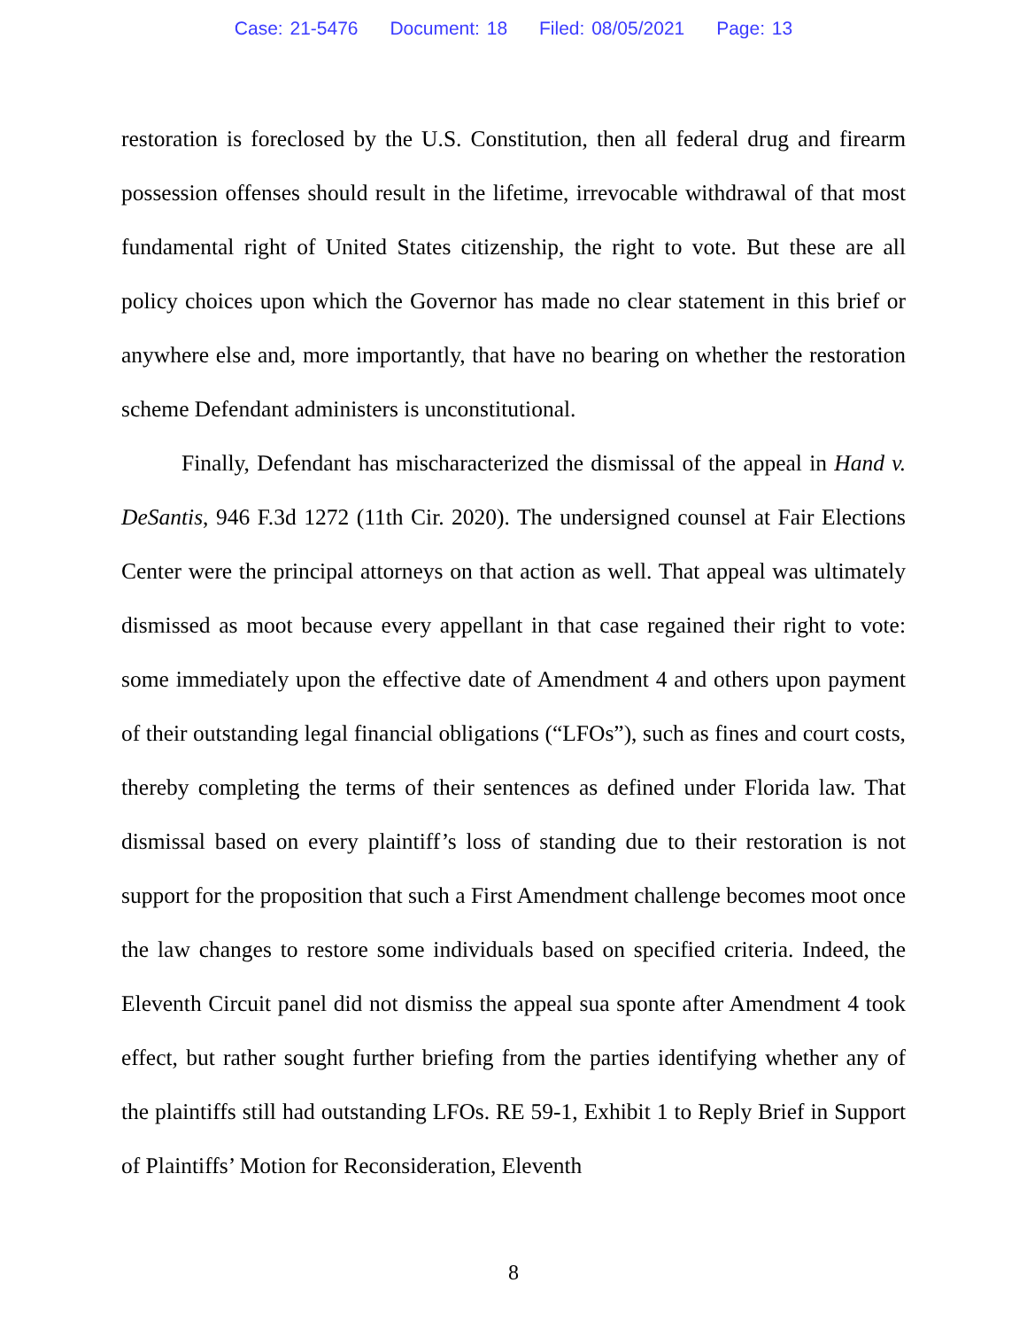Case: 21-5476 Document: 18 Filed: 08/05/2021 Page: 13
restoration is foreclosed by the U.S. Constitution, then all federal drug and firearm possession offenses should result in the lifetime, irrevocable withdrawal of that most fundamental right of United States citizenship, the right to vote. But these are all policy choices upon which the Governor has made no clear statement in this brief or anywhere else and, more importantly, that have no bearing on whether the restoration scheme Defendant administers is unconstitutional.
Finally, Defendant has mischaracterized the dismissal of the appeal in Hand v. DeSantis, 946 F.3d 1272 (11th Cir. 2020). The undersigned counsel at Fair Elections Center were the principal attorneys on that action as well. That appeal was ultimately dismissed as moot because every appellant in that case regained their right to vote: some immediately upon the effective date of Amendment 4 and others upon payment of their outstanding legal financial obligations (“LFOs”), such as fines and court costs, thereby completing the terms of their sentences as defined under Florida law. That dismissal based on every plaintiff’s loss of standing due to their restoration is not support for the proposition that such a First Amendment challenge becomes moot once the law changes to restore some individuals based on specified criteria. Indeed, the Eleventh Circuit panel did not dismiss the appeal sua sponte after Amendment 4 took effect, but rather sought further briefing from the parties identifying whether any of the plaintiffs still had outstanding LFOs. RE 59-1, Exhibit 1 to Reply Brief in Support of Plaintiffs’ Motion for Reconsideration, Eleventh
8